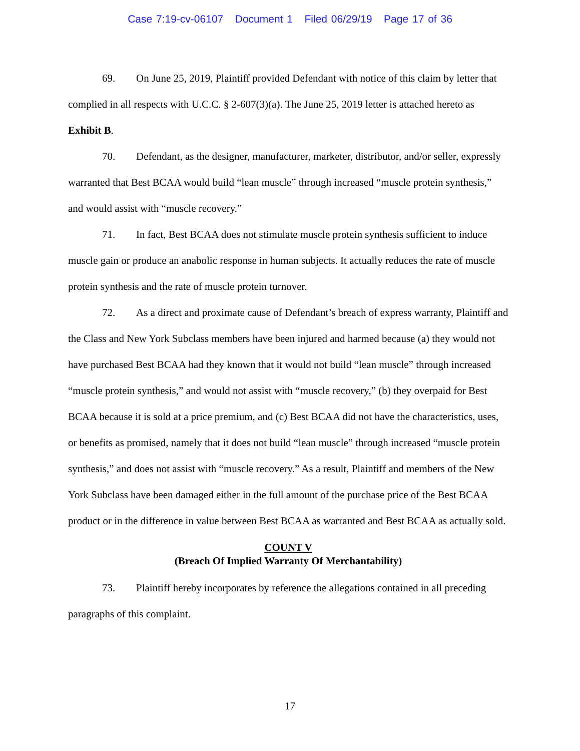Case 7:19-cv-06107 Document 1 Filed 06/29/19 Page 17 of 36
69. On June 25, 2019, Plaintiff provided Defendant with notice of this claim by letter that complied in all respects with U.C.C. § 2-607(3)(a). The June 25, 2019 letter is attached hereto as Exhibit B.
70. Defendant, as the designer, manufacturer, marketer, distributor, and/or seller, expressly warranted that Best BCAA would build “lean muscle” through increased “muscle protein synthesis,” and would assist with “muscle recovery.”
71. In fact, Best BCAA does not stimulate muscle protein synthesis sufficient to induce muscle gain or produce an anabolic response in human subjects. It actually reduces the rate of muscle protein synthesis and the rate of muscle protein turnover.
72. As a direct and proximate cause of Defendant’s breach of express warranty, Plaintiff and the Class and New York Subclass members have been injured and harmed because (a) they would not have purchased Best BCAA had they known that it would not build “lean muscle” through increased “muscle protein synthesis,” and would not assist with “muscle recovery,” (b) they overpaid for Best BCAA because it is sold at a price premium, and (c) Best BCAA did not have the characteristics, uses, or benefits as promised, namely that it does not build “lean muscle” through increased “muscle protein synthesis,” and does not assist with “muscle recovery.” As a result, Plaintiff and members of the New York Subclass have been damaged either in the full amount of the purchase price of the Best BCAA product or in the difference in value between Best BCAA as warranted and Best BCAA as actually sold.
COUNT V
(Breach Of Implied Warranty Of Merchantability)
73. Plaintiff hereby incorporates by reference the allegations contained in all preceding paragraphs of this complaint.
17